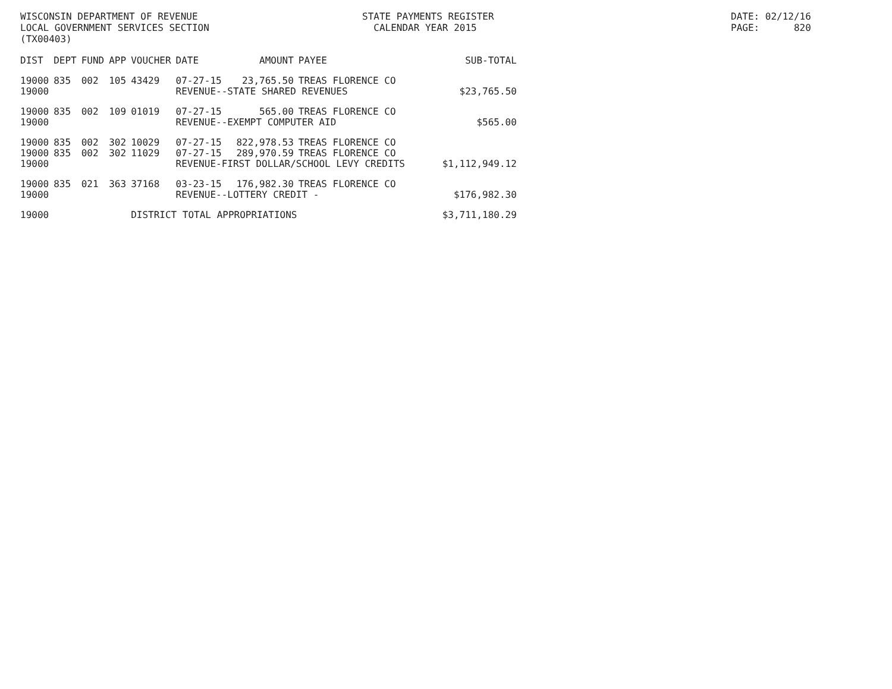WISCONSIN DEPARTMENT OF REVENUE LOCAL GOVERNMENT SERVICES SECTION (TX00403)
STATE PAYMENTS REGISTER CALENDAR YEAR 2015
DATE: 02/12/16 PAGE: 820
| DIST | DEPT | FUND | APP | VOUCHER | DATE | AMOUNT | PAYEE | SUB-TOTAL |
| --- | --- | --- | --- | --- | --- | --- | --- | --- |
| 19000 | 835 | 002 | 105 | 43429 | 07-27-15 | 23,765.50 | TREAS FLORENCE CO | |
| 19000 | | | | | REVENUE--STATE SHARED REVENUES | | | $23,765.50 |
| 19000 | 835 | 002 | 109 | 01019 | 07-27-15 | 565.00 | TREAS FLORENCE CO | |
| 19000 | | | | | REVENUE--EXEMPT COMPUTER AID | | | $565.00 |
| 19000 | 835 | 002 | 302 | 10029 | 07-27-15 | 822,978.53 | TREAS FLORENCE CO | |
| 19000 | 835 | 002 | 302 | 11029 | 07-27-15 | 289,970.59 | TREAS FLORENCE CO | |
| 19000 | | | | | REVENUE-FIRST DOLLAR/SCHOOL LEVY CREDITS | | | $1,112,949.12 |
| 19000 | 835 | 021 | 363 | 37168 | 03-23-15 | 176,982.30 | TREAS FLORENCE CO | |
| 19000 | | | | | REVENUE--LOTTERY CREDIT - | | | $176,982.30 |
| 19000 | | | | DISTRICT TOTAL APPROPRIATIONS | | | | $3,711,180.29 |